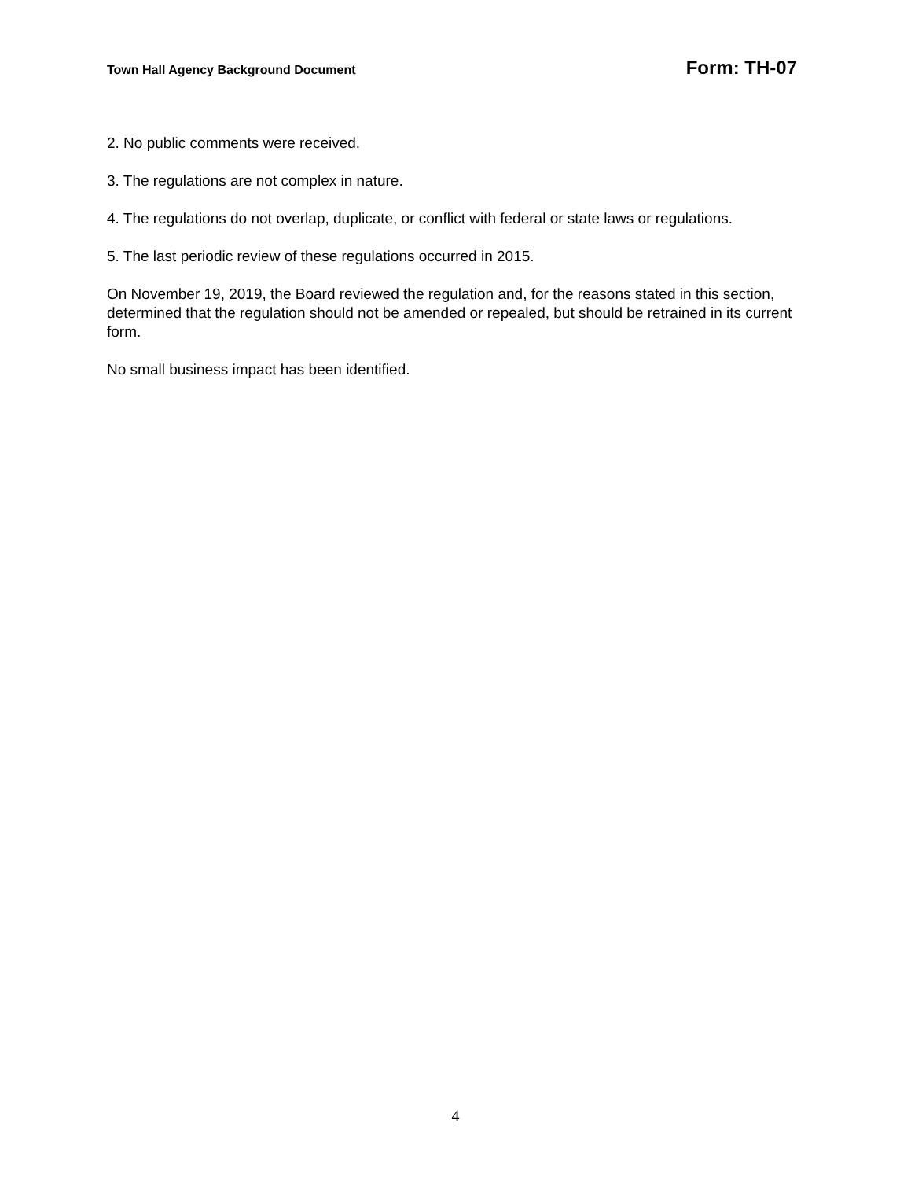Town Hall Agency Background Document Form: TH-07
2. No public comments were received.
3. The regulations are not complex in nature.
4. The regulations do not overlap, duplicate, or conflict with federal or state laws or regulations.
5. The last periodic review of these regulations occurred in 2015.
On November 19, 2019, the Board reviewed the regulation and, for the reasons stated in this section, determined that the regulation should not be amended or repealed, but should be retrained in its current form.
No small business impact has been identified.
4